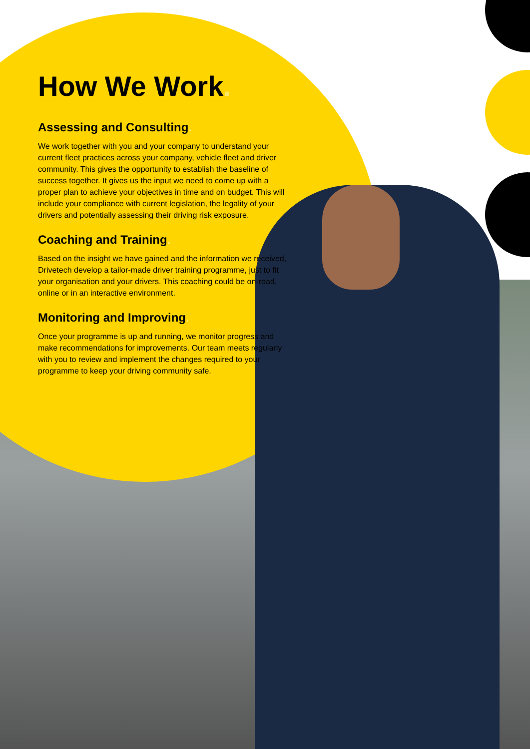How We Work.
Assessing and Consulting.
We work together with you and your company to understand your current fleet practices across your company, vehicle fleet and driver community. This gives the opportunity to establish the baseline of success together. It gives us the input we need to come up with a proper plan to achieve your objectives in time and on budget. This will include your compliance with current legislation, the legality of your drivers and potentially assessing their driving risk exposure.
Coaching and Training.
Based on the insight we have gained and the information we received, Drivetech develop a tailor-made driver training programme, just to fit your organisation and your drivers. This coaching could be on-road, online or in an interactive environment.
Monitoring and Improving.
Once your programme is up and running, we monitor progress and make recommendations for improvements. Our team meets regularly with you to review and implement the changes required to your programme to keep your driving community safe.